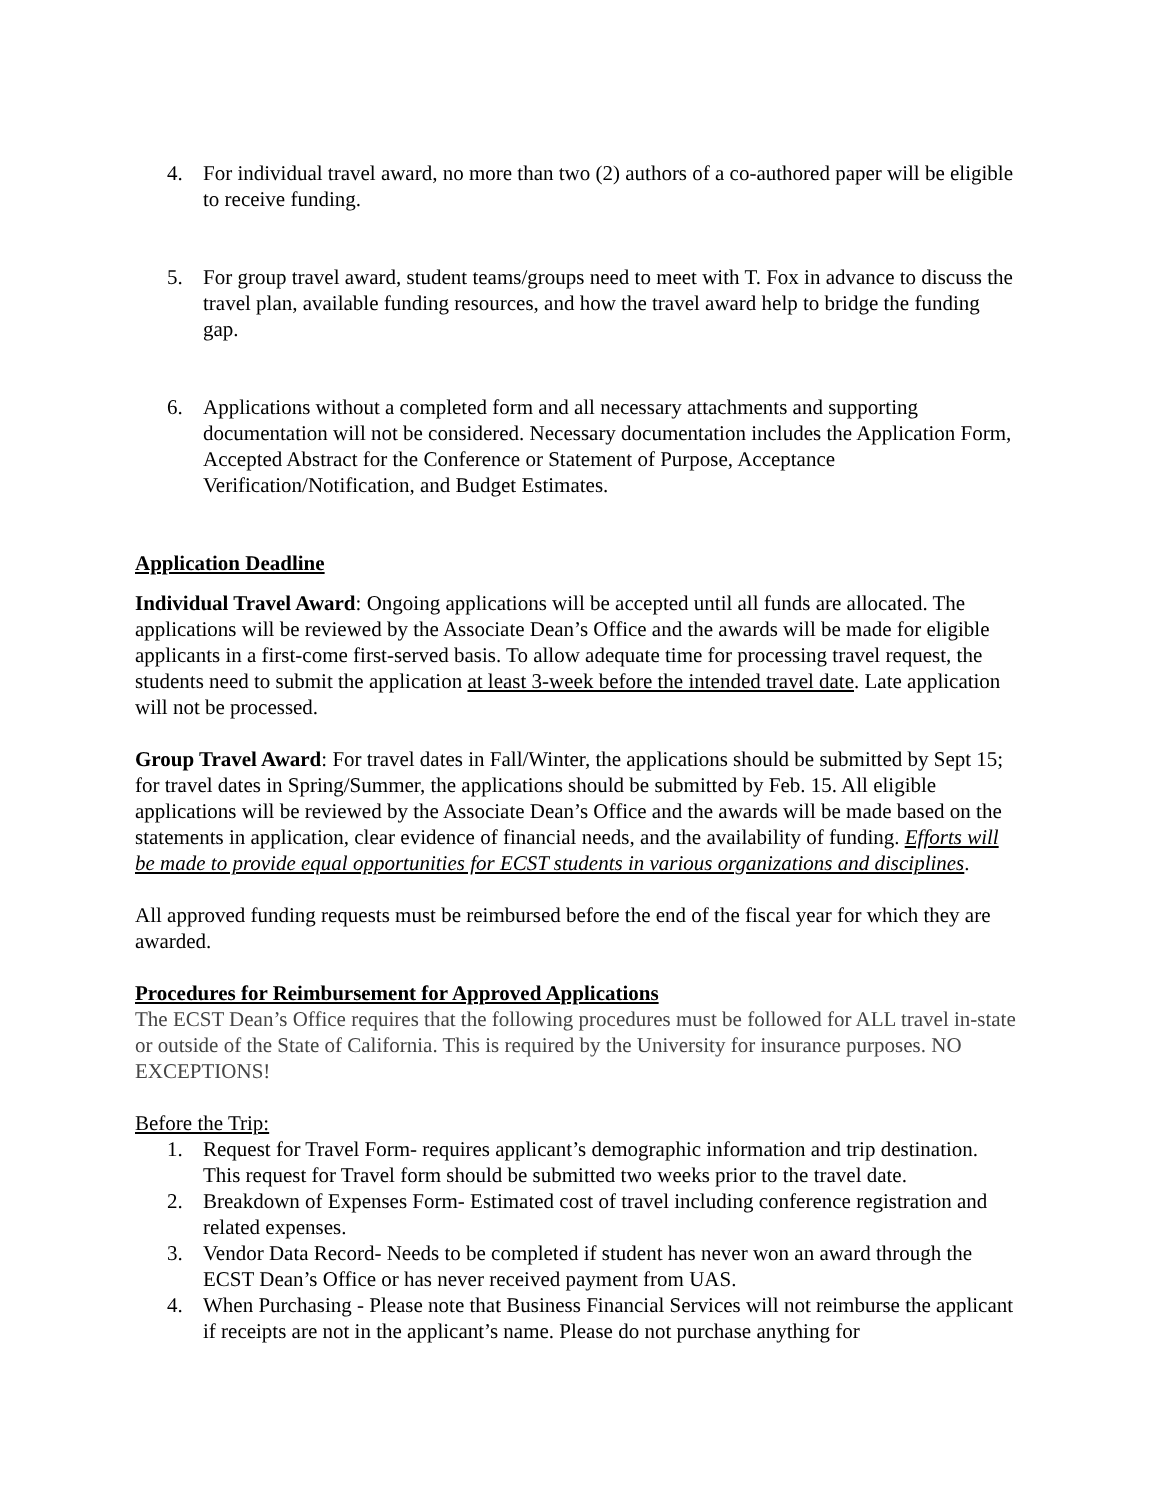4. For individual travel award, no more than two (2) authors of a co-authored paper will be eligible to receive funding.
5. For group travel award, student teams/groups need to meet with T. Fox in advance to discuss the travel plan, available funding resources, and how the travel award help to bridge the funding gap.
6. Applications without a completed form and all necessary attachments and supporting documentation will not be considered. Necessary documentation includes the Application Form, Accepted Abstract for the Conference or Statement of Purpose, Acceptance Verification/Notification, and Budget Estimates.
Application Deadline
Individual Travel Award: Ongoing applications will be accepted until all funds are allocated. The applications will be reviewed by the Associate Dean’s Office and the awards will be made for eligible applicants in a first-come first-served basis. To allow adequate time for processing travel request, the students need to submit the application at least 3-week before the intended travel date. Late application will not be processed.
Group Travel Award: For travel dates in Fall/Winter, the applications should be submitted by Sept 15; for travel dates in Spring/Summer, the applications should be submitted by Feb. 15. All eligible applications will be reviewed by the Associate Dean’s Office and the awards will be made based on the statements in application, clear evidence of financial needs, and the availability of funding. Efforts will be made to provide equal opportunities for ECST students in various organizations and disciplines.
All approved funding requests must be reimbursed before the end of the fiscal year for which they are awarded.
Procedures for Reimbursement for Approved Applications
The ECST Dean’s Office requires that the following procedures must be followed for ALL travel in-state or outside of the State of California. This is required by the University for insurance purposes. NO EXCEPTIONS!
Before the Trip:
1. Request for Travel Form- requires applicant’s demographic information and trip destination. This request for Travel form should be submitted two weeks prior to the travel date.
2. Breakdown of Expenses Form- Estimated cost of travel including conference registration and related expenses.
3. Vendor Data Record- Needs to be completed if student has never won an award through the ECST Dean’s Office or has never received payment from UAS.
4. When Purchasing - Please note that Business Financial Services will not reimburse the applicant if receipts are not in the applicant’s name. Please do not purchase anything for